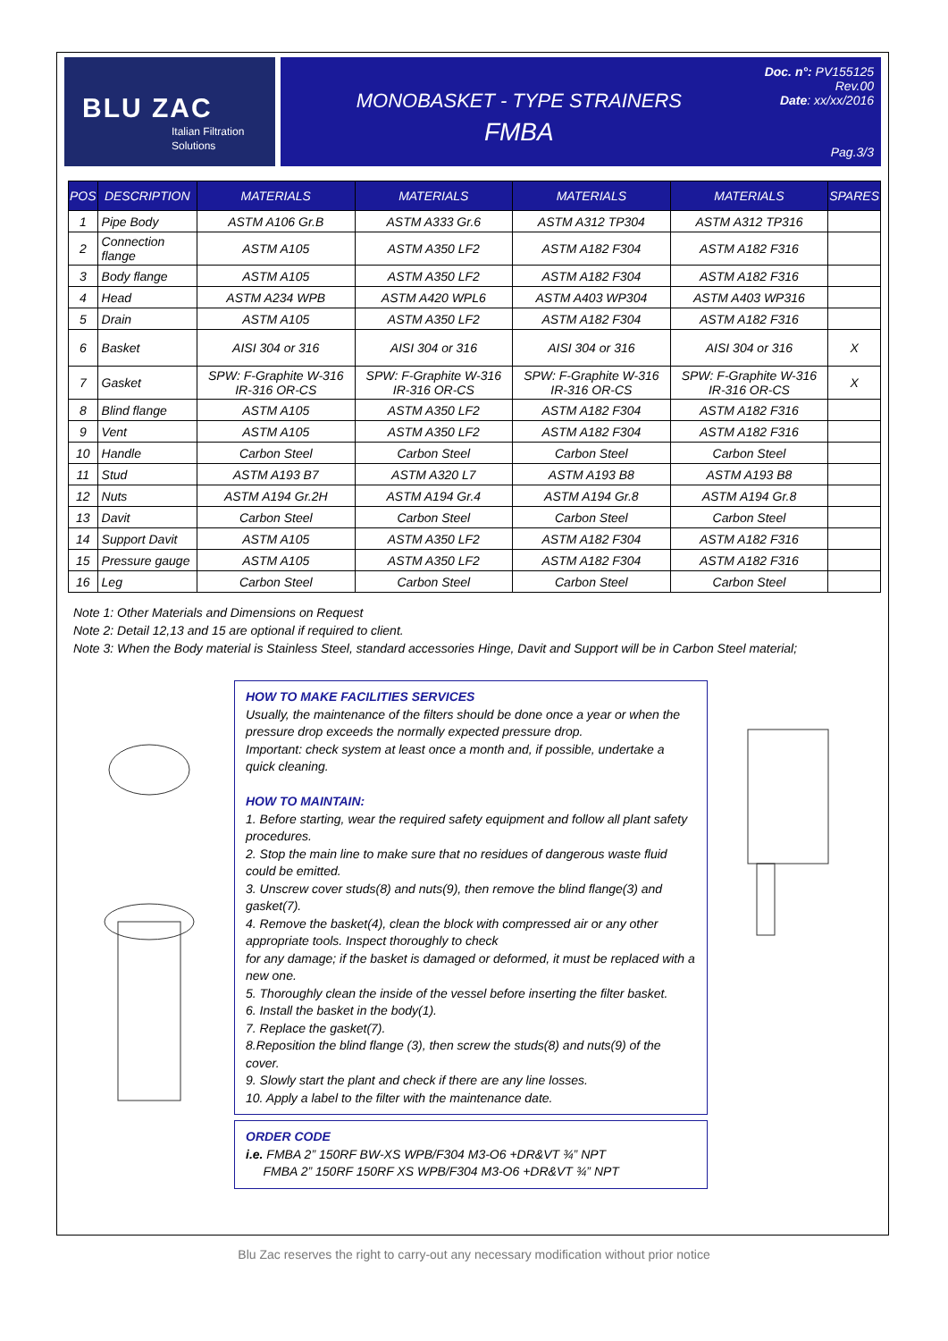BLU ZAC
Italian Filtration
Solutions
MONOBASKET - TYPE STRAINERS
FMBA
Doc. n°: PV155125
Rev.00
Date: xx/xx/2016
Pag.3/3
| POS | DESCRIPTION | MATERIALS | MATERIALS | MATERIALS | MATERIALS | SPARES |
| --- | --- | --- | --- | --- | --- | --- |
| 1 | Pipe Body | ASTM A106 Gr.B | ASTM A333 Gr.6 | ASTM A312 TP304 | ASTM A312 TP316 | |
| 2 | Connection flange | ASTM A105 | ASTM A350 LF2 | ASTM A182 F304 | ASTM A182 F316 | |
| 3 | Body flange | ASTM A105 | ASTM A350 LF2 | ASTM A182 F304 | ASTM A182 F316 | |
| 4 | Head | ASTM A234 WPB | ASTM A420 WPL6 | ASTM A403 WP304 | ASTM A403 WP316 | |
| 5 | Drain | ASTM A105 | ASTM A350 LF2 | ASTM A182 F304 | ASTM A182 F316 | |
| 6 | Basket | AISI 304 or 316 | AISI 304 or 316 | AISI 304 or 316 | AISI 304 or 316 | X |
| 7 | Gasket | SPW: F-Graphite W-316 IR-316 OR-CS | SPW: F-Graphite W-316 IR-316 OR-CS | SPW: F-Graphite W-316 IR-316 OR-CS | SPW: F-Graphite W-316 IR-316 OR-CS | X |
| 8 | Blind flange | ASTM A105 | ASTM A350 LF2 | ASTM A182 F304 | ASTM A182 F316 | |
| 9 | Vent | ASTM A105 | ASTM A350 LF2 | ASTM A182 F304 | ASTM A182 F316 | |
| 10 | Handle | Carbon Steel | Carbon Steel | Carbon Steel | Carbon Steel | |
| 11 | Stud | ASTM A193 B7 | ASTM A320 L7 | ASTM A193 B8 | ASTM A193 B8 | |
| 12 | Nuts | ASTM A194 Gr.2H | ASTM A194 Gr.4 | ASTM A194 Gr.8 | ASTM A194 Gr.8 | |
| 13 | Davit | Carbon Steel | Carbon Steel | Carbon Steel | Carbon Steel | |
| 14 | Support Davit | ASTM A105 | ASTM A350 LF2 | ASTM A182 F304 | ASTM A182 F316 | |
| 15 | Pressure gauge | ASTM A105 | ASTM A350 LF2 | ASTM A182 F304 | ASTM A182 F316 | |
| 16 | Leg | Carbon Steel | Carbon Steel | Carbon Steel | Carbon Steel | |
Note 1: Other Materials and Dimensions on Request
Note 2: Detail 12,13 and 15 are optional if required to client.
Note 3: When the Body material is Stainless Steel, standard accessories Hinge, Davit and Support will be in Carbon Steel material;
HOW TO MAKE FACILITIES SERVICES
Usually, the maintenance of the filters should be done once a year or when the pressure drop exceeds the normally expected pressure drop.
Important: check system at least once a month and, if possible, undertake a quick cleaning.
HOW TO MAINTAIN:
1. Before starting, wear the required safety equipment and follow all plant safety procedures.
2. Stop the main line to make sure that no residues of dangerous waste fluid could be emitted.
3. Unscrew cover studs(8) and nuts(9), then remove the blind flange(3) and gasket(7).
4. Remove the basket(4), clean the block with compressed air or any other appropriate tools. Inspect thoroughly to check
for any damage; if the basket is damaged or deformed, it must be replaced with a new one.
5. Thoroughly clean the inside of the vessel before inserting the filter basket.
6. Install the basket in the body(1).
7. Replace the gasket(7).
8.Reposition the blind flange (3), then screw the studs(8) and nuts(9) of the cover.
9. Slowly start the plant and check if there are any line losses.
10. Apply a label to the filter with the maintenance date.
ORDER CODE
i.e. FMBA 2” 150RF BW-XS WPB/F304 M3-O6 +DR&VT ¾” NPT
FMBA 2” 150RF 150RF XS WPB/F304 M3-O6 +DR&VT ¾” NPT
Blu Zac reserves the right to carry-out any necessary modification without prior notice